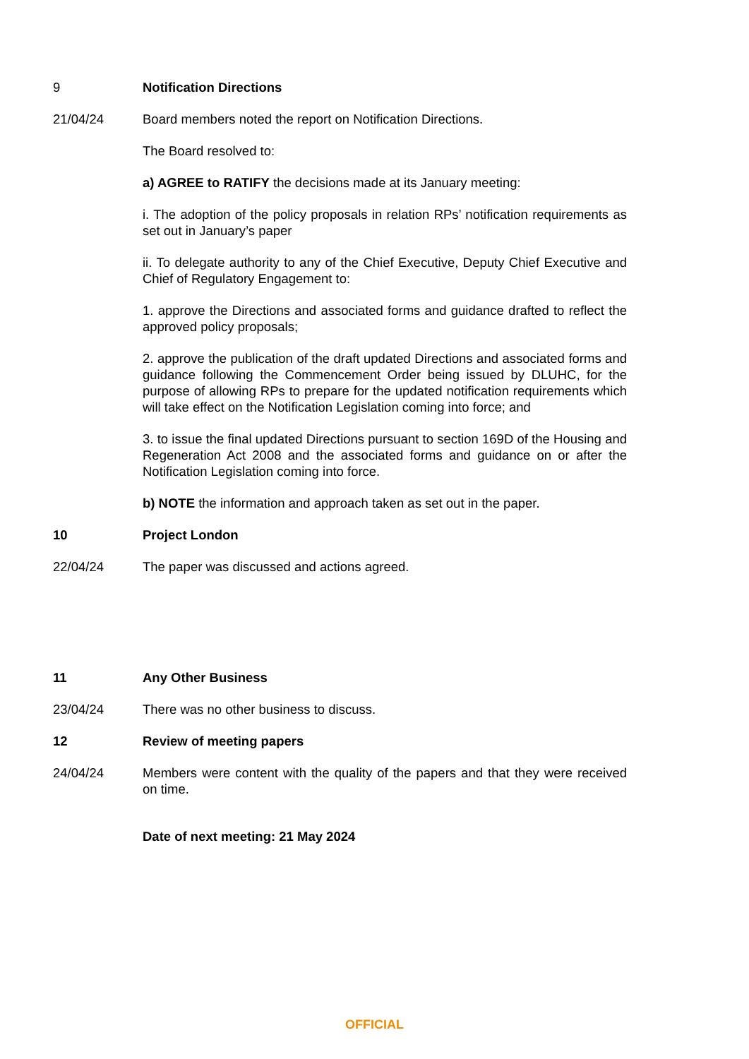9 Notification Directions
21/04/24 Board members noted the report on Notification Directions.
The Board resolved to:
a) AGREE to RATIFY the decisions made at its January meeting:
i. The adoption of the policy proposals in relation RPs’ notification requirements as set out in January’s paper
ii. To delegate authority to any of the Chief Executive, Deputy Chief Executive and Chief of Regulatory Engagement to:
1. approve the Directions and associated forms and guidance drafted to reflect the approved policy proposals;
2. approve the publication of the draft updated Directions and associated forms and guidance following the Commencement Order being issued by DLUHC, for the purpose of allowing RPs to prepare for the updated notification requirements which will take effect on the Notification Legislation coming into force; and
3. to issue the final updated Directions pursuant to section 169D of the Housing and Regeneration Act 2008 and the associated forms and guidance on or after the Notification Legislation coming into force.
b) NOTE the information and approach taken as set out in the paper.
10 Project London
22/04/24 The paper was discussed and actions agreed.
11 Any Other Business
23/04/24 There was no other business to discuss.
12 Review of meeting papers
24/04/24 Members were content with the quality of the papers and that they were received on time.
Date of next meeting: 21 May 2024
OFFICIAL